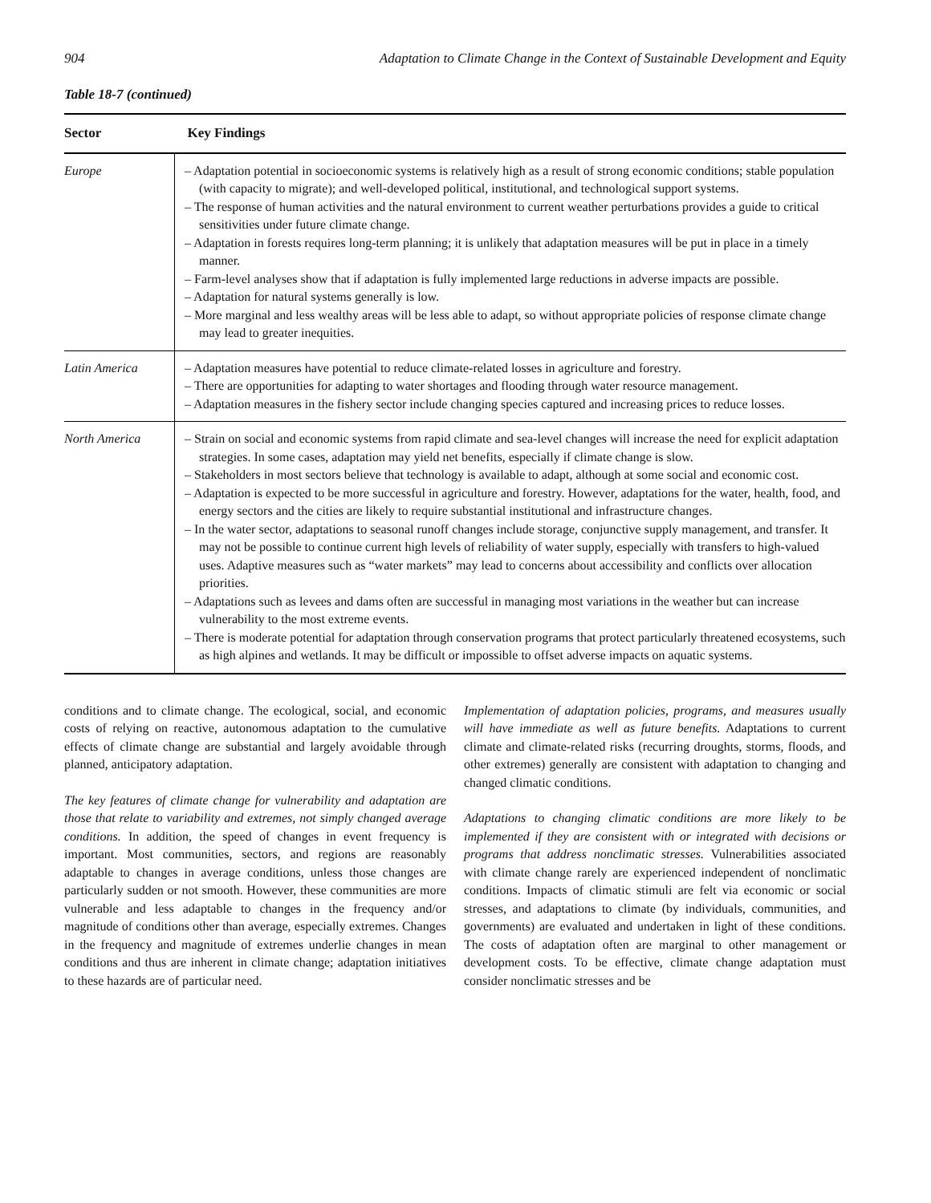904 Adaptation to Climate Change in the Context of Sustainable Development and Equity
Table 18-7 (continued)
| Sector | Key Findings |
| --- | --- |
| Europe | – Adaptation potential in socioeconomic systems is relatively high as a result of strong economic conditions; stable population (with capacity to migrate); and well-developed political, institutional, and technological support systems. – The response of human activities and the natural environment to current weather perturbations provides a guide to critical sensitivities under future climate change. – Adaptation in forests requires long-term planning; it is unlikely that adaptation measures will be put in place in a timely manner. – Farm-level analyses show that if adaptation is fully implemented large reductions in adverse impacts are possible. – Adaptation for natural systems generally is low. – More marginal and less wealthy areas will be less able to adapt, so without appropriate policies of response climate change may lead to greater inequities. |
| Latin America | – Adaptation measures have potential to reduce climate-related losses in agriculture and forestry. – There are opportunities for adapting to water shortages and flooding through water resource management. – Adaptation measures in the fishery sector include changing species captured and increasing prices to reduce losses. |
| North America | – Strain on social and economic systems from rapid climate and sea-level changes will increase the need for explicit adaptation strategies. In some cases, adaptation may yield net benefits, especially if climate change is slow. – Stakeholders in most sectors believe that technology is available to adapt, although at some social and economic cost. – Adaptation is expected to be more successful in agriculture and forestry. However, adaptations for the water, health, food, and energy sectors and the cities are likely to require substantial institutional and infrastructure changes. – In the water sector, adaptations to seasonal runoff changes include storage, conjunctive supply management, and transfer. It may not be possible to continue current high levels of reliability of water supply, especially with transfers to high-valued uses. Adaptive measures such as “water markets” may lead to concerns about accessibility and conflicts over allocation priorities. – Adaptations such as levees and dams often are successful in managing most variations in the weather but can increase vulnerability to the most extreme events. – There is moderate potential for adaptation through conservation programs that protect particularly threatened ecosystems, such as high alpines and wetlands. It may be difficult or impossible to offset adverse impacts on aquatic systems. |
conditions and to climate change. The ecological, social, and economic costs of relying on reactive, autonomous adaptation to the cumulative effects of climate change are substantial and largely avoidable through planned, anticipatory adaptation.
The key features of climate change for vulnerability and adaptation are those that relate to variability and extremes, not simply changed average conditions. In addition, the speed of changes in event frequency is important. Most communities, sectors, and regions are reasonably adaptable to changes in average conditions, unless those changes are particularly sudden or not smooth. However, these communities are more vulnerable and less adaptable to changes in the frequency and/or magnitude of conditions other than average, especially extremes. Changes in the frequency and magnitude of extremes underlie changes in mean conditions and thus are inherent in climate change; adaptation initiatives to these hazards are of particular need.
Implementation of adaptation policies, programs, and measures usually will have immediate as well as future benefits. Adaptations to current climate and climate-related risks (recurring droughts, storms, floods, and other extremes) generally are consistent with adaptation to changing and changed climatic conditions.
Adaptations to changing climatic conditions are more likely to be implemented if they are consistent with or integrated with decisions or programs that address nonclimatic stresses. Vulnerabilities associated with climate change rarely are experienced independent of nonclimatic conditions. Impacts of climatic stimuli are felt via economic or social stresses, and adaptations to climate (by individuals, communities, and governments) are evaluated and undertaken in light of these conditions. The costs of adaptation often are marginal to other management or development costs. To be effective, climate change adaptation must consider nonclimatic stresses and be